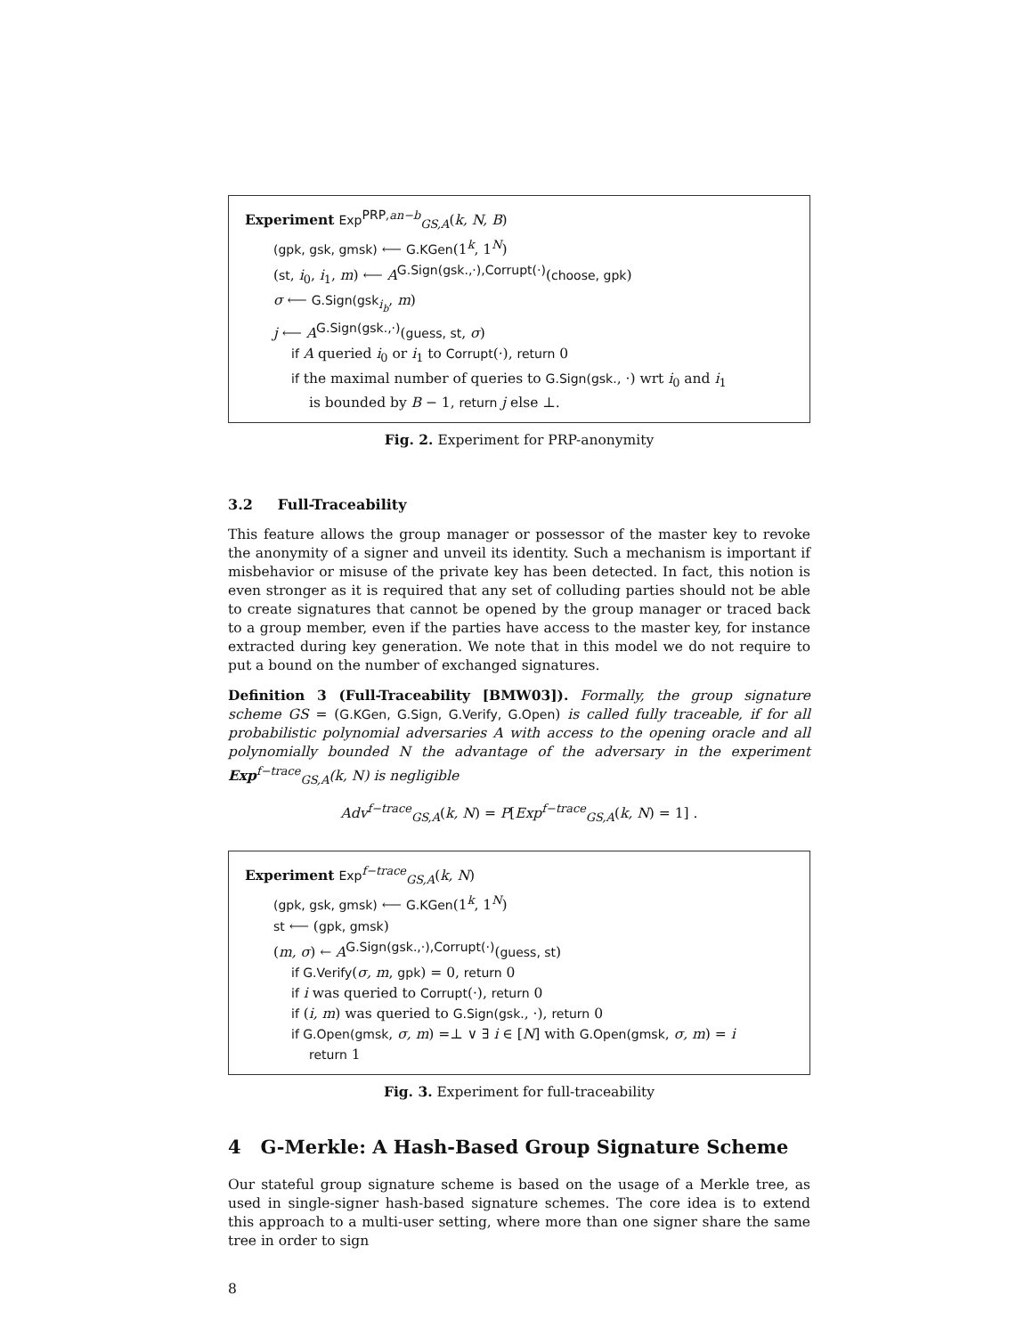Experiment Exp<sup>PRP,an−b</sup><sub>GS,A</sub>(k, N, B)
(gpk, gsk, gmsk) ⟵ G.KGen(1<sup>k</sup>, 1<sup>N</sup>)
(st, i<sub>0</sub>, i<sub>1</sub>, m) ⟵ A<sup>G.Sign(gsk.,·),Corrupt(·)</sup>(choose, gpk)
σ ⟵ G.Sign(gsk<sub>i<sub>b</sub></sub>, m)
j ⟵ A<sup>G.Sign(gsk.,·)</sup>(guess, st, σ)
if A queried i<sub>0</sub> or i<sub>1</sub> to Corrupt(·), return 0
if the maximal number of queries to G.Sign(gsk., ·) wrt i<sub>0</sub> and i<sub>1</sub>
is bounded by B − 1, return j else ⊥.
Fig. 2. Experiment for PRP-anonymity
3.2 Full-Traceability
This feature allows the group manager or possessor of the master key to revoke the anonymity of a signer and unveil its identity. Such a mechanism is important if misbehavior or misuse of the private key has been detected. In fact, this notion is even stronger as it is required that any set of colluding parties should not be able to create signatures that cannot be opened by the group manager or traced back to a group member, even if the parties have access to the master key, for instance extracted during key generation. We note that in this model we do not require to put a bound on the number of exchanged signatures.
Definition 3 (Full-Traceability [BMW03]). Formally, the group signature scheme GS = (G.KGen, G.Sign, G.Verify, G.Open) is called fully traceable, if for all probabilistic polynomial adversaries A with access to the opening oracle and all polynomially bounded N the advantage of the adversary in the experiment Exp<sup>f−trace</sup><sub>GS,A</sub>(k, N) is negligible
Adv<sup>f−trace</sup><sub>GS,A</sub>(k, N) = P[Exp<sup>f−trace</sup><sub>GS,A</sub>(k, N) = 1] .
Experiment Exp<sup>f−trace</sup><sub>GS,A</sub>(k, N)
(gpk, gsk, gmsk) ⟵ G.KGen(1<sup>k</sup>, 1<sup>N</sup>)
st ⟵ (gpk, gmsk)
(m, σ) ← A<sup>G.Sign(gsk.,·),Corrupt(·)</sup>(guess, st)
if G.Verify(σ, m, gpk) = 0, return 0
if i was queried to Corrupt(·), return 0
if (i, m) was queried to G.Sign(gsk., ·), return 0
if G.Open(gmsk, σ, m) =⊥ ∨ ∃ i ∈ [N] with G.Open(gmsk, σ, m) = i
return 1
Fig. 3. Experiment for full-traceability
4 G-Merkle: A Hash-Based Group Signature Scheme
Our stateful group signature scheme is based on the usage of a Merkle tree, as used in single-signer hash-based signature schemes. The core idea is to extend this approach to a multi-user setting, where more than one signer share the same tree in order to sign
8